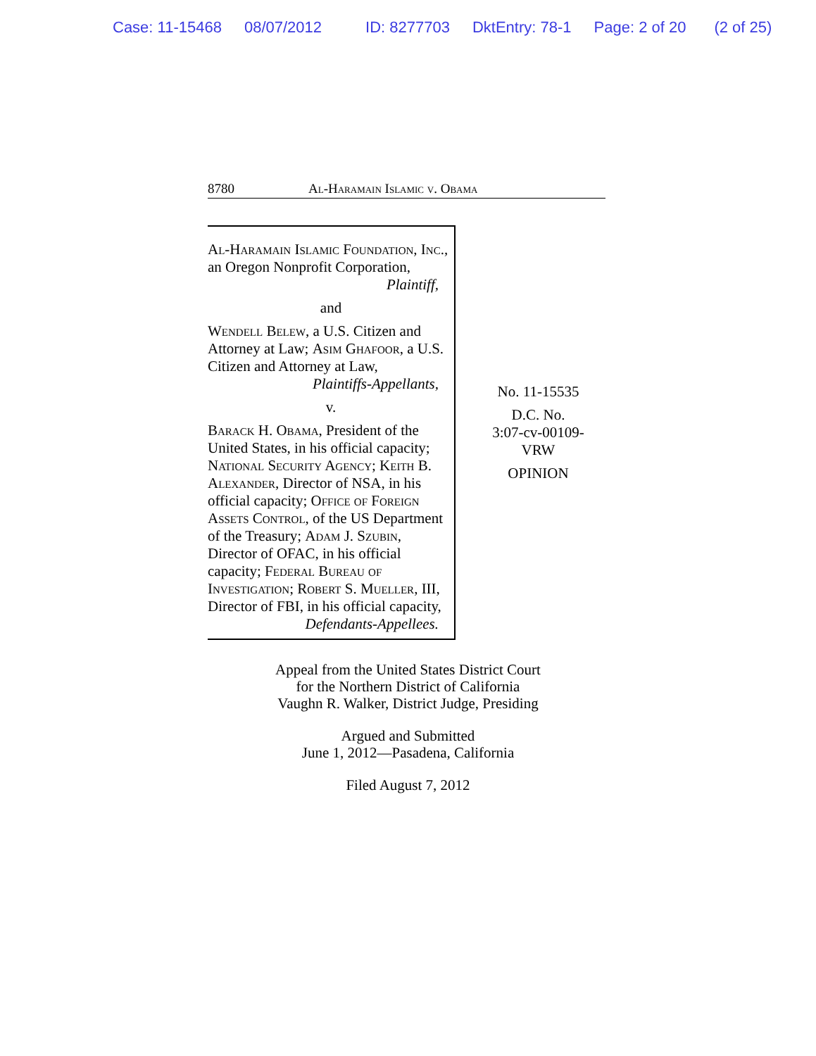Case: 11-15468 08/07/2012 ID: 8277703 DktEntry: 78-1 Page: 2 of 20 (2 of 25)
8780 Al-Haramain Islamic v. Obama
Al-Haramain Islamic Foundation, Inc., an Oregon Nonprofit Corporation,
Plaintiff,
and
Wendell Belew, a U.S. Citizen and Attorney at Law; Asim Ghafoor, a U.S. Citizen and Attorney at Law,
Plaintiffs-Appellants,
v.
Barack H. Obama, President of the United States, in his official capacity; National Security Agency; Keith B. Alexander, Director of NSA, in his official capacity; Office of Foreign Assets Control, of the US Department of the Treasury; Adam J. Szubin, Director of OFAC, in his official capacity; Federal Bureau of Investigation; Robert S. Mueller, III, Director of FBI, in his official capacity,
Defendants-Appellees.
No. 11-15535
D.C. No.
3:07-cv-00109-
VRW
OPINION
Appeal from the United States District Court
for the Northern District of California
Vaughn R. Walker, District Judge, Presiding
Argued and Submitted
June 1, 2012—Pasadena, California
Filed August 7, 2012